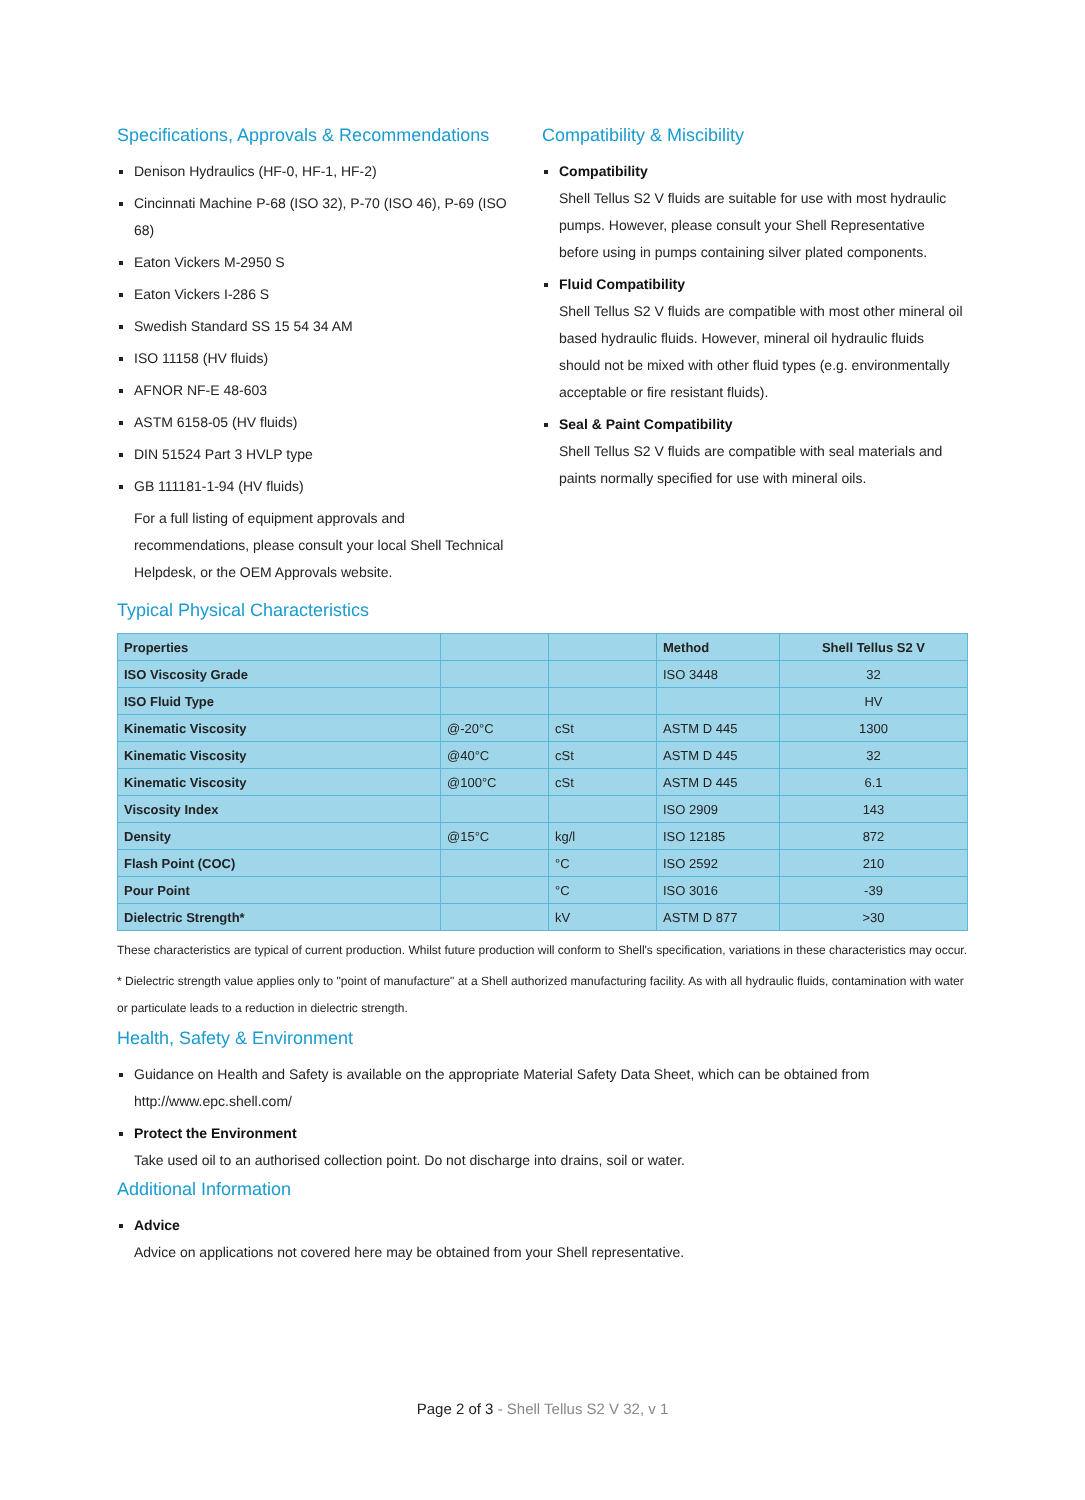Specifications, Approvals & Recommendations
Denison Hydraulics (HF-0, HF-1, HF-2)
Cincinnati Machine P-68 (ISO 32), P-70 (ISO 46), P-69 (ISO 68)
Eaton Vickers M-2950 S
Eaton Vickers I-286 S
Swedish Standard SS 15 54 34 AM
ISO 11158 (HV fluids)
AFNOR NF-E 48-603
ASTM 6158-05 (HV fluids)
DIN 51524 Part 3 HVLP type
GB 111181-1-94 (HV fluids)
For a full listing of equipment approvals and recommendations, please consult your local Shell Technical Helpdesk, or the OEM Approvals website.
Compatibility & Miscibility
Compatibility
Shell Tellus S2 V fluids are suitable for use with most hydraulic pumps. However, please consult your Shell Representative before using in pumps containing silver plated components.
Fluid Compatibility
Shell Tellus S2 V fluids are compatible with most other mineral oil based hydraulic fluids. However, mineral oil hydraulic fluids should not be mixed with other fluid types (e.g. environmentally acceptable or fire resistant fluids).
Seal & Paint Compatibility
Shell Tellus S2 V fluids are compatible with seal materials and paints normally specified for use with mineral oils.
Typical Physical Characteristics
| Properties | | | Method | Shell Tellus S2 V |
| --- | --- | --- | --- | --- |
| ISO Viscosity Grade | | | ISO 3448 | 32 |
| ISO Fluid Type | | | | HV |
| Kinematic Viscosity | @-20°C | cSt | ASTM D 445 | 1300 |
| Kinematic Viscosity | @40°C | cSt | ASTM D 445 | 32 |
| Kinematic Viscosity | @100°C | cSt | ASTM D 445 | 6.1 |
| Viscosity Index | | | ISO 2909 | 143 |
| Density | @15°C | kg/l | ISO 12185 | 872 |
| Flash Point (COC) | | °C | ISO 2592 | 210 |
| Pour Point | | °C | ISO 3016 | -39 |
| Dielectric Strength* | | kV | ASTM D 877 | >30 |
These characteristics are typical of current production. Whilst future production will conform to Shell's specification, variations in these characteristics may occur.
* Dielectric strength value applies only to "point of manufacture" at a Shell authorized manufacturing facility. As with all hydraulic fluids, contamination with water or particulate leads to a reduction in dielectric strength.
Health, Safety & Environment
Guidance on Health and Safety is available on the appropriate Material Safety Data Sheet, which can be obtained from http://www.epc.shell.com/
Protect the Environment
Take used oil to an authorised collection point. Do not discharge into drains, soil or water.
Additional Information
Advice
Advice on applications not covered here may be obtained from your Shell representative.
Page 2 of 3 - Shell Tellus S2 V 32, v 1